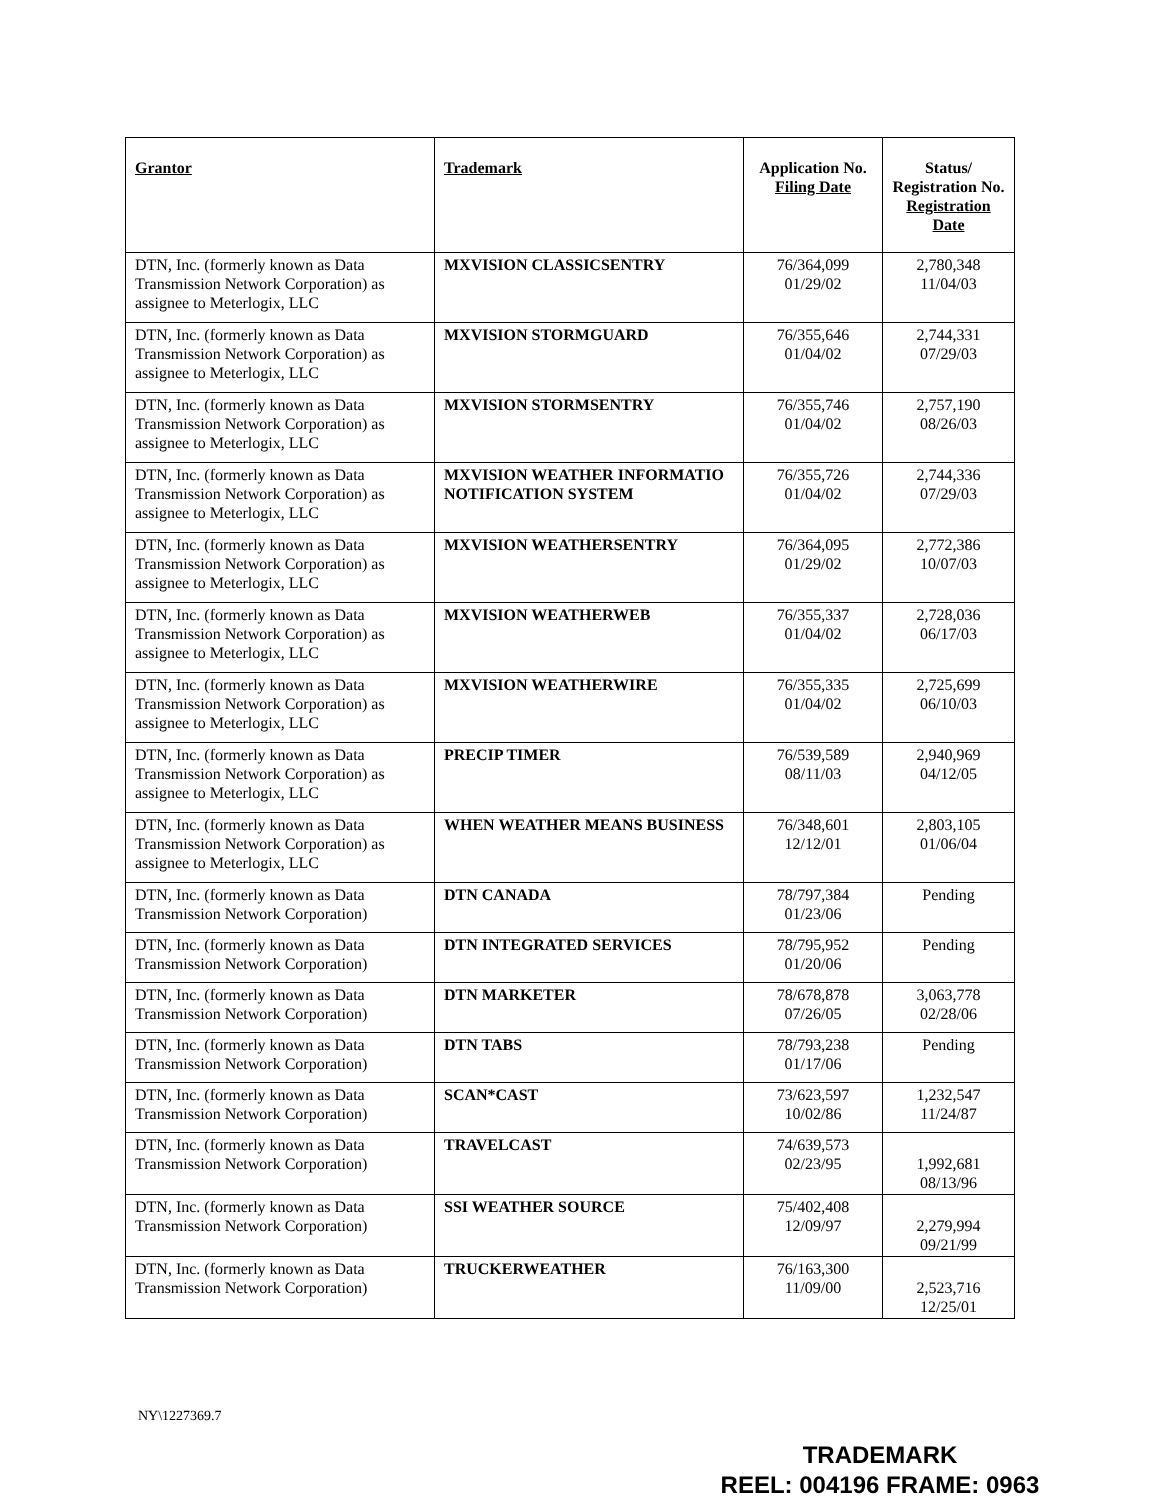| Grantor | Trademark | Application No. Filing Date | Status/ Registration No. Registration Date |
| --- | --- | --- | --- |
| DTN, Inc. (formerly known as Data Transmission Network Corporation) as assignee to Meterlogix, LLC | MXVISION CLASSICSENTRY | 76/364,099 01/29/02 | 2,780,348 11/04/03 |
| DTN, Inc. (formerly known as Data Transmission Network Corporation) as assignee to Meterlogix, LLC | MXVISION STORMGUARD | 76/355,646 01/04/02 | 2,744,331 07/29/03 |
| DTN, Inc. (formerly known as Data Transmission Network Corporation) as assignee to Meterlogix, LLC | MXVISION STORMSENTRY | 76/355,746 01/04/02 | 2,757,190 08/26/03 |
| DTN, Inc. (formerly known as Data Transmission Network Corporation) as assignee to Meterlogix, LLC | MXVISION WEATHER INFORMATIO NOTIFICATION SYSTEM | 76/355,726 01/04/02 | 2,744,336 07/29/03 |
| DTN, Inc. (formerly known as Data Transmission Network Corporation) as assignee to Meterlogix, LLC | MXVISION WEATHERSENTRY | 76/364,095 01/29/02 | 2,772,386 10/07/03 |
| DTN, Inc. (formerly known as Data Transmission Network Corporation) as assignee to Meterlogix, LLC | MXVISION WEATHERWEB | 76/355,337 01/04/02 | 2,728,036 06/17/03 |
| DTN, Inc. (formerly known as Data Transmission Network Corporation) as assignee to Meterlogix, LLC | MXVISION WEATHERWIRE | 76/355,335 01/04/02 | 2,725,699 06/10/03 |
| DTN, Inc. (formerly known as Data Transmission Network Corporation) as assignee to Meterlogix, LLC | PRECIP TIMER | 76/539,589 08/11/03 | 2,940,969 04/12/05 |
| DTN, Inc. (formerly known as Data Transmission Network Corporation) as assignee to Meterlogix, LLC | WHEN WEATHER MEANS BUSINESS | 76/348,601 12/12/01 | 2,803,105 01/06/04 |
| DTN, Inc. (formerly known as Data Transmission Network Corporation) | DTN CANADA | 78/797,384 01/23/06 | Pending |
| DTN, Inc. (formerly known as Data Transmission Network Corporation) | DTN INTEGRATED SERVICES | 78/795,952 01/20/06 | Pending |
| DTN, Inc. (formerly known as Data Transmission Network Corporation) | DTN MARKETER | 78/678,878 07/26/05 | 3,063,778 02/28/06 |
| DTN, Inc. (formerly known as Data Transmission Network Corporation) | DTN TABS | 78/793,238 01/17/06 | Pending |
| DTN, Inc. (formerly known as Data Transmission Network Corporation) | SCAN*CAST | 73/623,597 10/02/86 | 1,232,547 11/24/87 |
| DTN, Inc. (formerly known as Data Transmission Network Corporation) | TRAVELCAST | 74/639,573 02/23/95 | 1,992,681 08/13/96 |
| DTN, Inc. (formerly known as Data Transmission Network Corporation) | SSI WEATHER SOURCE | 75/402,408 12/09/97 | 2,279,994 09/21/99 |
| DTN, Inc. (formerly known as Data Transmission Network Corporation) | TRUCKERWEATHER | 76/163,300 11/09/00 | 2,523,716 12/25/01 |
NY\1227369.7
TRADEMARK
REEL: 004196 FRAME: 0963